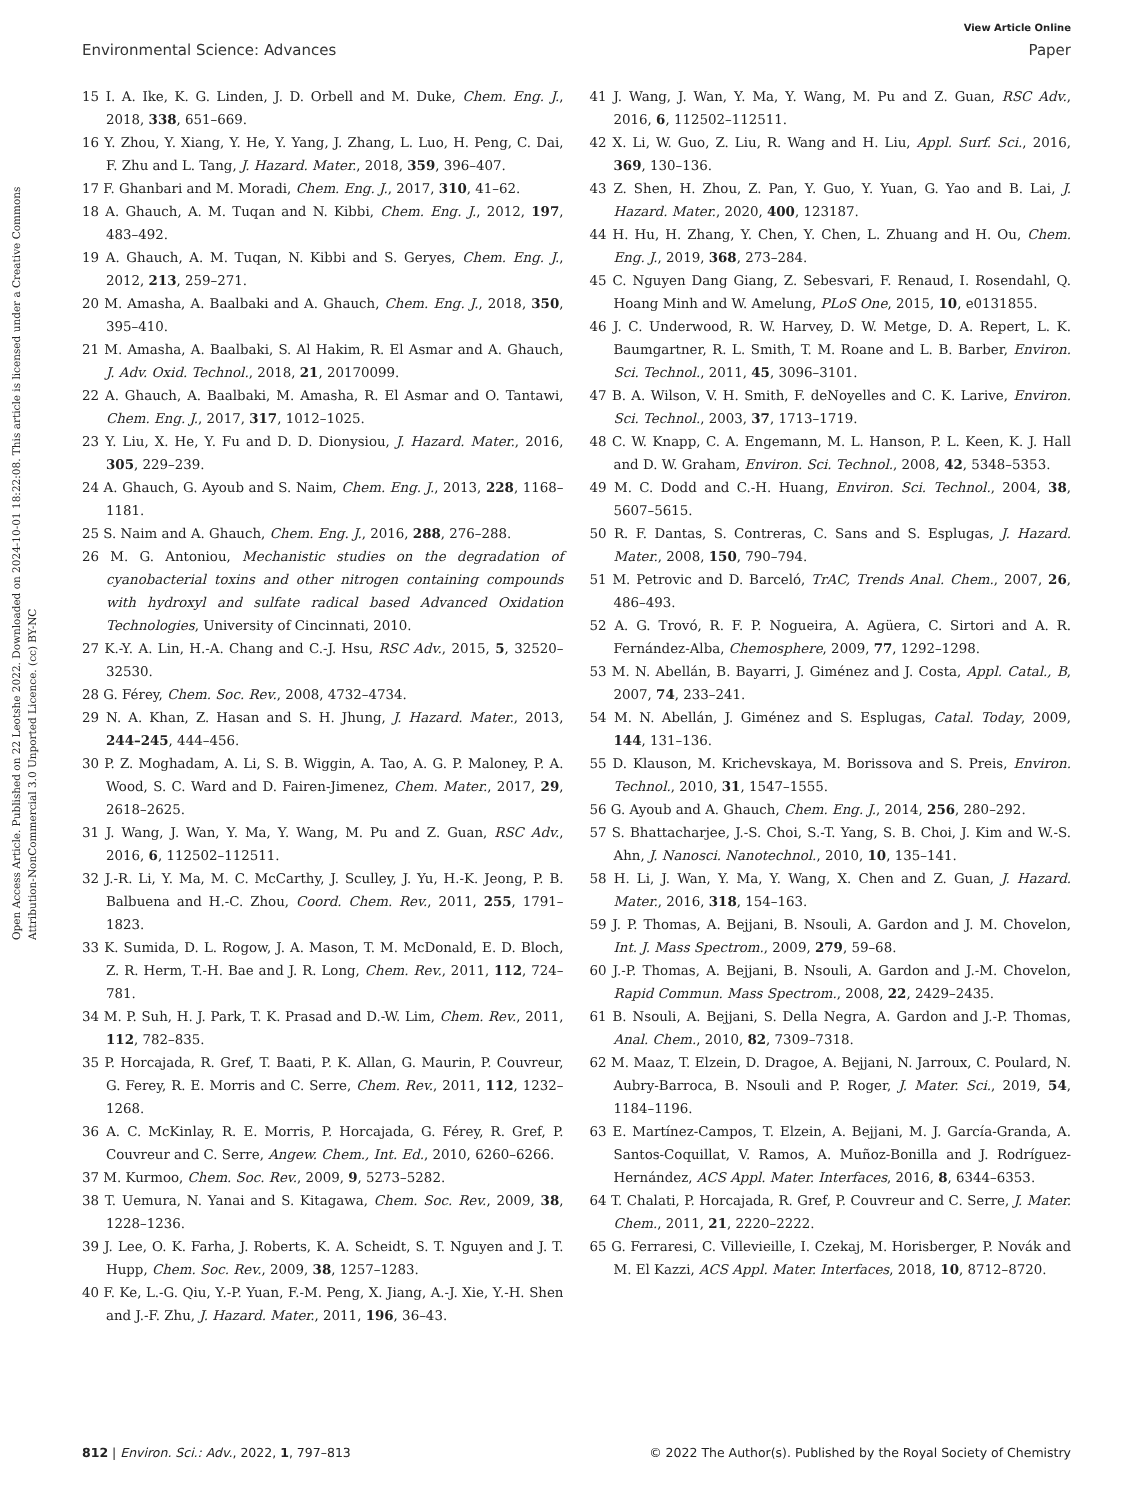View Article Online
Environmental Science: Advances Paper
Open Access Article. Published on 22 Leotshe 2022. Downloaded on 2024-10-01 18:22:08. This article is licensed under a Creative Commons Attribution-NonCommercial 3.0 Unported Licence. (cc) BY-NC
15 I. A. Ike, K. G. Linden, J. D. Orbell and M. Duke, Chem. Eng. J., 2018, 338, 651–669.
16 Y. Zhou, Y. Xiang, Y. He, Y. Yang, J. Zhang, L. Luo, H. Peng, C. Dai, F. Zhu and L. Tang, J. Hazard. Mater., 2018, 359, 396–407.
17 F. Ghanbari and M. Moradi, Chem. Eng. J., 2017, 310, 41–62.
18 A. Ghauch, A. M. Tuqan and N. Kibbi, Chem. Eng. J., 2012, 197, 483–492.
19 A. Ghauch, A. M. Tuqan, N. Kibbi and S. Geryes, Chem. Eng. J., 2012, 213, 259–271.
20 M. Amasha, A. Baalbaki and A. Ghauch, Chem. Eng. J., 2018, 350, 395–410.
21 M. Amasha, A. Baalbaki, S. Al Hakim, R. El Asmar and A. Ghauch, J. Adv. Oxid. Technol., 2018, 21, 20170099.
22 A. Ghauch, A. Baalbaki, M. Amasha, R. El Asmar and O. Tantawi, Chem. Eng. J., 2017, 317, 1012–1025.
23 Y. Liu, X. He, Y. Fu and D. D. Dionysiou, J. Hazard. Mater., 2016, 305, 229–239.
24 A. Ghauch, G. Ayoub and S. Naim, Chem. Eng. J., 2013, 228, 1168–1181.
25 S. Naim and A. Ghauch, Chem. Eng. J., 2016, 288, 276–288.
26 M. G. Antoniou, Mechanistic studies on the degradation of cyanobacterial toxins and other nitrogen containing compounds with hydroxyl and sulfate radical based Advanced Oxidation Technologies, University of Cincinnati, 2010.
27 K.-Y. A. Lin, H.-A. Chang and C.-J. Hsu, RSC Adv., 2015, 5, 32520–32530.
28 G. Férey, Chem. Soc. Rev., 2008, 4732–4734.
29 N. A. Khan, Z. Hasan and S. H. Jhung, J. Hazard. Mater., 2013, 244–245, 444–456.
30 P. Z. Moghadam, A. Li, S. B. Wiggin, A. Tao, A. G. P. Maloney, P. A. Wood, S. C. Ward and D. Fairen-Jimenez, Chem. Mater., 2017, 29, 2618–2625.
31 J. Wang, J. Wan, Y. Ma, Y. Wang, M. Pu and Z. Guan, RSC Adv., 2016, 6, 112502–112511.
32 J.-R. Li, Y. Ma, M. C. McCarthy, J. Sculley, J. Yu, H.-K. Jeong, P. B. Balbuena and H.-C. Zhou, Coord. Chem. Rev., 2011, 255, 1791–1823.
33 K. Sumida, D. L. Rogow, J. A. Mason, T. M. McDonald, E. D. Bloch, Z. R. Herm, T.-H. Bae and J. R. Long, Chem. Rev., 2011, 112, 724–781.
34 M. P. Suh, H. J. Park, T. K. Prasad and D.-W. Lim, Chem. Rev., 2011, 112, 782–835.
35 P. Horcajada, R. Gref, T. Baati, P. K. Allan, G. Maurin, P. Couvreur, G. Ferey, R. E. Morris and C. Serre, Chem. Rev., 2011, 112, 1232–1268.
36 A. C. McKinlay, R. E. Morris, P. Horcajada, G. Férey, R. Gref, P. Couvreur and C. Serre, Angew. Chem., Int. Ed., 2010, 6260–6266.
37 M. Kurmoo, Chem. Soc. Rev., 2009, 9, 5273–5282.
38 T. Uemura, N. Yanai and S. Kitagawa, Chem. Soc. Rev., 2009, 38, 1228–1236.
39 J. Lee, O. K. Farha, J. Roberts, K. A. Scheidt, S. T. Nguyen and J. T. Hupp, Chem. Soc. Rev., 2009, 38, 1257–1283.
40 F. Ke, L.-G. Qiu, Y.-P. Yuan, F.-M. Peng, X. Jiang, A.-J. Xie, Y.-H. Shen and J.-F. Zhu, J. Hazard. Mater., 2011, 196, 36–43.
41 J. Wang, J. Wan, Y. Ma, Y. Wang, M. Pu and Z. Guan, RSC Adv., 2016, 6, 112502–112511.
42 X. Li, W. Guo, Z. Liu, R. Wang and H. Liu, Appl. Surf. Sci., 2016, 369, 130–136.
43 Z. Shen, H. Zhou, Z. Pan, Y. Guo, Y. Yuan, G. Yao and B. Lai, J. Hazard. Mater., 2020, 400, 123187.
44 H. Hu, H. Zhang, Y. Chen, Y. Chen, L. Zhuang and H. Ou, Chem. Eng. J., 2019, 368, 273–284.
45 C. Nguyen Dang Giang, Z. Sebesvari, F. Renaud, I. Rosendahl, Q. Hoang Minh and W. Amelung, PLoS One, 2015, 10, e0131855.
46 J. C. Underwood, R. W. Harvey, D. W. Metge, D. A. Repert, L. K. Baumgartner, R. L. Smith, T. M. Roane and L. B. Barber, Environ. Sci. Technol., 2011, 45, 3096–3101.
47 B. A. Wilson, V. H. Smith, F. deNoyelles and C. K. Larive, Environ. Sci. Technol., 2003, 37, 1713–1719.
48 C. W. Knapp, C. A. Engemann, M. L. Hanson, P. L. Keen, K. J. Hall and D. W. Graham, Environ. Sci. Technol., 2008, 42, 5348–5353.
49 M. C. Dodd and C.-H. Huang, Environ. Sci. Technol., 2004, 38, 5607–5615.
50 R. F. Dantas, S. Contreras, C. Sans and S. Esplugas, J. Hazard. Mater., 2008, 150, 790–794.
51 M. Petrovic and D. Barceló, TrAC, Trends Anal. Chem., 2007, 26, 486–493.
52 A. G. Trovó, R. F. P. Nogueira, A. Agüera, C. Sirtori and A. R. Fernández-Alba, Chemosphere, 2009, 77, 1292–1298.
53 M. N. Abellán, B. Bayarri, J. Giménez and J. Costa, Appl. Catal., B, 2007, 74, 233–241.
54 M. N. Abellán, J. Giménez and S. Esplugas, Catal. Today, 2009, 144, 131–136.
55 D. Klauson, M. Krichevskaya, M. Borissova and S. Preis, Environ. Technol., 2010, 31, 1547–1555.
56 G. Ayoub and A. Ghauch, Chem. Eng. J., 2014, 256, 280–292.
57 S. Bhattacharjee, J.-S. Choi, S.-T. Yang, S. B. Choi, J. Kim and W.-S. Ahn, J. Nanosci. Nanotechnol., 2010, 10, 135–141.
58 H. Li, J. Wan, Y. Ma, Y. Wang, X. Chen and Z. Guan, J. Hazard. Mater., 2016, 318, 154–163.
59 J. P. Thomas, A. Bejjani, B. Nsouli, A. Gardon and J. M. Chovelon, Int. J. Mass Spectrom., 2009, 279, 59–68.
60 J.-P. Thomas, A. Bejjani, B. Nsouli, A. Gardon and J.-M. Chovelon, Rapid Commun. Mass Spectrom., 2008, 22, 2429–2435.
61 B. Nsouli, A. Bejjani, S. Della Negra, A. Gardon and J.-P. Thomas, Anal. Chem., 2010, 82, 7309–7318.
62 M. Maaz, T. Elzein, D. Dragoe, A. Bejjani, N. Jarroux, C. Poulard, N. Aubry-Barroca, B. Nsouli and P. Roger, J. Mater. Sci., 2019, 54, 1184–1196.
63 E. Martínez-Campos, T. Elzein, A. Bejjani, M. J. García-Granda, A. Santos-Coquillat, V. Ramos, A. Muñoz-Bonilla and J. Rodríguez-Hernández, ACS Appl. Mater. Interfaces, 2016, 8, 6344–6353.
64 T. Chalati, P. Horcajada, R. Gref, P. Couvreur and C. Serre, J. Mater. Chem., 2011, 21, 2220–2222.
65 G. Ferraresi, C. Villevieille, I. Czekaj, M. Horisberger, P. Novák and M. El Kazzi, ACS Appl. Mater. Interfaces, 2018, 10, 8712–8720.
812 | Environ. Sci.: Adv., 2022, 1, 797–813 © 2022 The Author(s). Published by the Royal Society of Chemistry